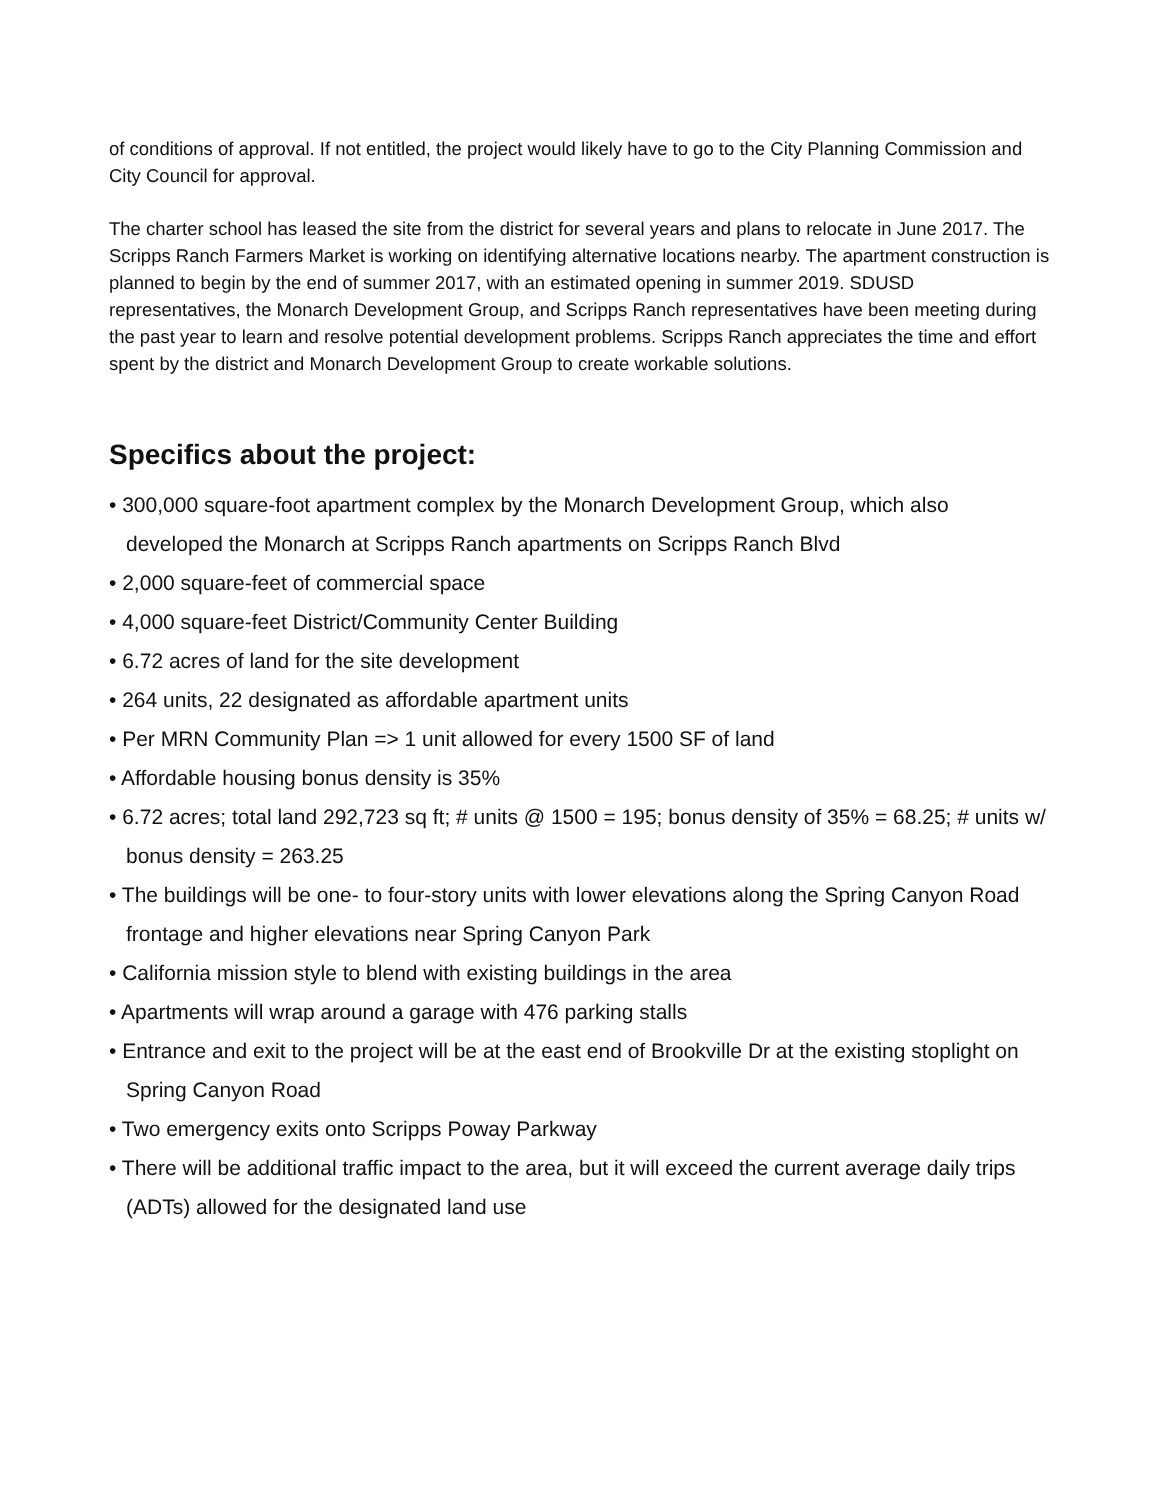of conditions of approval. If not entitled, the project would likely have to go to the City Planning Commission and City Council for approval.
The charter school has leased the site from the district for several years and plans to relocate in June 2017. The Scripps Ranch Farmers Market is working on identifying alternative locations nearby. The apartment construction is planned to begin by the end of summer 2017, with an estimated opening in summer 2019. SDUSD representatives, the Monarch Development Group, and Scripps Ranch representatives have been meeting during the past year to learn and resolve potential development problems. Scripps Ranch appreciates the time and effort spent by the district and Monarch Development Group to create workable solutions.
Specifics about the project:
• 300,000 square-foot apartment complex by the Monarch Development Group, which also developed the Monarch at Scripps Ranch apartments on Scripps Ranch Blvd
• 2,000 square-feet of commercial space
• 4,000 square-feet District/Community Center Building
• 6.72 acres of land for the site development
• 264 units, 22 designated as affordable apartment units
• Per MRN Community Plan => 1 unit allowed for every 1500 SF of land
• Affordable housing bonus density is 35%
• 6.72 acres; total land 292,723 sq ft; # units @ 1500 = 195; bonus density of 35% = 68.25; # units w/ bonus density = 263.25
• The buildings will be one- to four-story units with lower elevations along the Spring Canyon Road frontage and higher elevations near Spring Canyon Park
• California mission style to blend with existing buildings in the area
• Apartments will wrap around a garage with 476 parking stalls
• Entrance and exit to the project will be at the east end of Brookville Dr at the existing stoplight on Spring Canyon Road
• Two emergency exits onto Scripps Poway Parkway
• There will be additional traffic impact to the area, but it will exceed the current average daily trips (ADTs) allowed for the designated land use